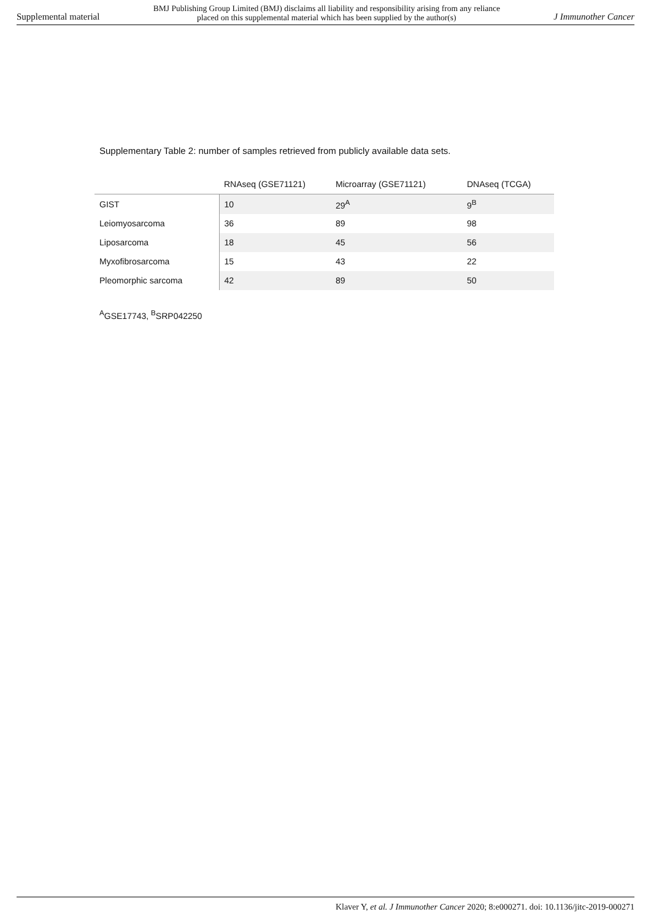Supplemental material BMJ Publishing Group Limited (BMJ) disclaims all liability and responsibility arising from any reliance
placed on this supplemental material which has been supplied by the author(s) J Immunother Cancer
Supplementary Table 2: number of samples retrieved from publicly available data sets.
| | RNAseq (GSE71121) | Microarray (GSE71121) | DNAseq (TCGA) |
| --- | --- | --- | --- |
| GIST | 10 | 29<sup>A</sup> | 9<sup>B</sup> |
| Leiomyosarcoma | 36 | 89 | 98 |
| Liposarcoma | 18 | 45 | 56 |
| Myxofibrosarcoma | 15 | 43 | 22 |
| Pleomorphic sarcoma | 42 | 89 | 50 |
<sup>A</sup>GSE17743, <sup>B</sup>SRP042250
Klaver Y, et al. J Immunother Cancer 2020; 8:e000271. doi: 10.1136/jitc-2019-000271